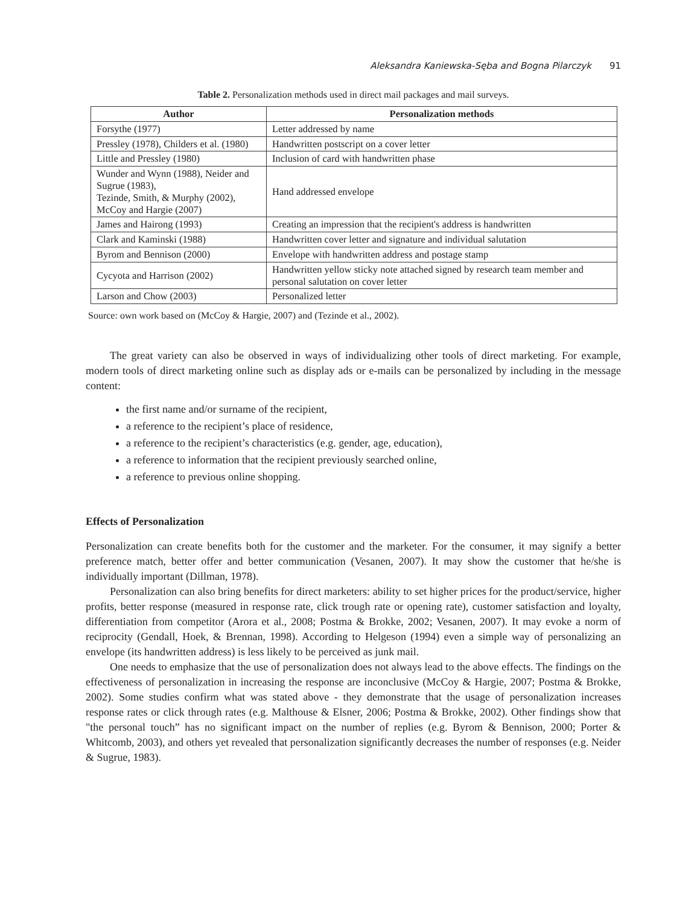Aleksandra Kaniewska-Sęba and Bogna Pilarczyk 91
Table 2. Personalization methods used in direct mail packages and mail surveys.
| Author | Personalization methods |
| --- | --- |
| Forsythe (1977) | Letter addressed by name |
| Pressley (1978), Childers et al. (1980) | Handwritten postscript on a cover letter |
| Little and Pressley (1980) | Inclusion of card with handwritten phase |
| Wunder and Wynn (1988), Neider and Sugrue (1983), Tezinde, Smith, & Murphy (2002), McCoy and Hargie (2007) | Hand addressed envelope |
| James and Hairong (1993) | Creating an impression that the recipient's address is handwritten |
| Clark and Kaminski (1988) | Handwritten cover letter and signature and individual salutation |
| Byrom and Bennison (2000) | Envelope with handwritten address and postage stamp |
| Cycyota and Harrison (2002) | Handwritten yellow sticky note attached signed by research team member and personal salutation on cover letter |
| Larson and Chow (2003) | Personalized letter |
Source: own work based on (McCoy & Hargie, 2007) and (Tezinde et al., 2002).
The great variety can also be observed in ways of individualizing other tools of direct marketing. For example, modern tools of direct marketing online such as display ads or e-mails can be personalized by including in the message content:
the first name and/or surname of the recipient,
a reference to the recipient’s place of residence,
a reference to the recipient’s characteristics (e.g. gender, age, education),
a reference to information that the recipient previously searched online,
a reference to previous online shopping.
Effects of Personalization
Personalization can create benefits both for the customer and the marketer. For the consumer, it may signify a better preference match, better offer and better communication (Vesanen, 2007). It may show the customer that he/she is individually important (Dillman, 1978).
Personalization can also bring benefits for direct marketers: ability to set higher prices for the product/service, higher profits, better response (measured in response rate, click trough rate or opening rate), customer satisfaction and loyalty, differentiation from competitor (Arora et al., 2008; Postma & Brokke, 2002; Vesanen, 2007). It may evoke a norm of reciprocity (Gendall, Hoek, & Brennan, 1998). According to Helgeson (1994) even a simple way of personalizing an envelope (its handwritten address) is less likely to be perceived as junk mail.
One needs to emphasize that the use of personalization does not always lead to the above effects. The findings on the effectiveness of personalization in increasing the response are inconclusive (McCoy & Hargie, 2007; Postma & Brokke, 2002). Some studies confirm what was stated above - they demonstrate that the usage of personalization increases response rates or click through rates (e.g. Malthouse & Elsner, 2006; Postma & Brokke, 2002). Other findings show that "the personal touch” has no significant impact on the number of replies (e.g. Byrom & Bennison, 2000; Porter & Whitcomb, 2003), and others yet revealed that personalization significantly decreases the number of responses (e.g. Neider & Sugrue, 1983).